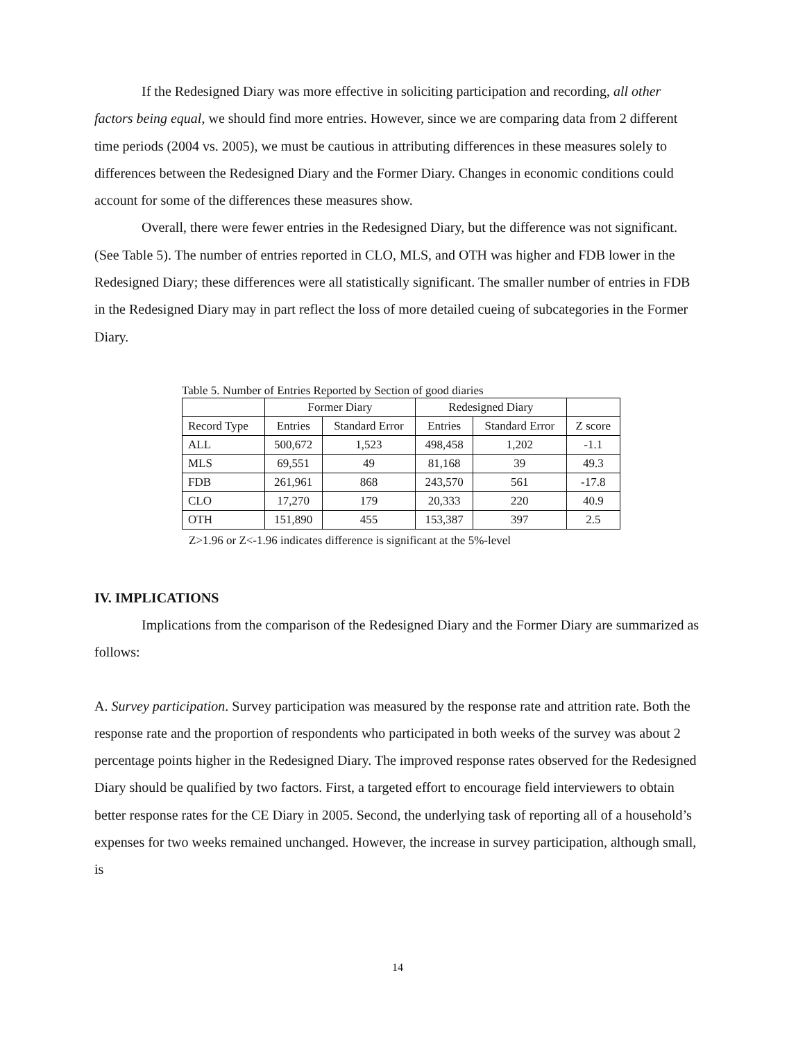If the Redesigned Diary was more effective in soliciting participation and recording, all other factors being equal, we should find more entries. However, since we are comparing data from 2 different time periods (2004 vs. 2005), we must be cautious in attributing differences in these measures solely to differences between the Redesigned Diary and the Former Diary. Changes in economic conditions could account for some of the differences these measures show.
Overall, there were fewer entries in the Redesigned Diary, but the difference was not significant. (See Table 5). The number of entries reported in CLO, MLS, and OTH was higher and FDB lower in the Redesigned Diary; these differences were all statistically significant. The smaller number of entries in FDB in the Redesigned Diary may in part reflect the loss of more detailed cueing of subcategories in the Former Diary.
Table 5. Number of Entries Reported by Section of good diaries
| | Former Diary | | Redesigned Diary | | |
| Record Type | Entries | Standard Error | Entries | Standard Error | Z score |
| ALL | 500,672 | 1,523 | 498,458 | 1,202 | -1.1 |
| MLS | 69,551 | 49 | 81,168 | 39 | 49.3 |
| FDB | 261,961 | 868 | 243,570 | 561 | -17.8 |
| CLO | 17,270 | 179 | 20,333 | 220 | 40.9 |
| OTH | 151,890 | 455 | 153,387 | 397 | 2.5 |
Z>1.96 or Z<-1.96 indicates difference is significant at the 5%-level
IV. IMPLICATIONS
Implications from the comparison of the Redesigned Diary and the Former Diary are summarized as follows:
A. Survey participation. Survey participation was measured by the response rate and attrition rate. Both the response rate and the proportion of respondents who participated in both weeks of the survey was about 2 percentage points higher in the Redesigned Diary. The improved response rates observed for the Redesigned Diary should be qualified by two factors. First, a targeted effort to encourage field interviewers to obtain better response rates for the CE Diary in 2005. Second, the underlying task of reporting all of a household’s expenses for two weeks remained unchanged. However, the increase in survey participation, although small, is
14